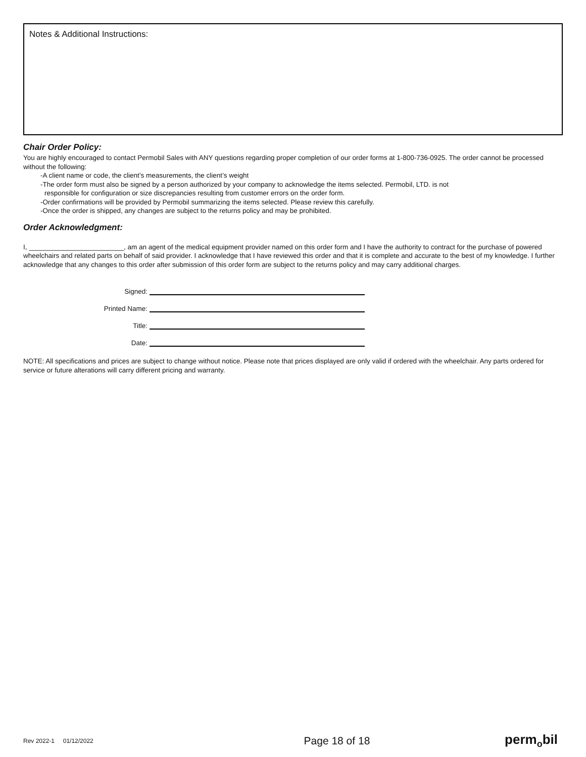Notes & Additional Instructions:
Chair Order Policy:
You are highly encouraged to contact Permobil Sales with ANY questions regarding proper completion of our order forms at 1-800-736-0925. The order cannot be processed without the following:
-A client name or code, the client’s measurements, the client’s weight
-The order form must also be signed by a person authorized by your company to acknowledge the items selected. Permobil, LTD. is not
responsible for configuration or size discrepancies resulting from customer errors on the order form.
-Order confirmations will be provided by Permobil summarizing the items selected. Please review this carefully.
-Once the order is shipped, any changes are subject to the returns policy and may be prohibited.
Order Acknowledgment:
I, _________________________, am an agent of the medical equipment provider named on this order form and I have the authority to contract for the purchase of powered wheelchairs and related parts on behalf of said provider. I acknowledge that I have reviewed this order and that it is complete and accurate to the best of my knowledge. I further acknowledge that any changes to this order after submission of this order form are subject to the returns policy and may carry additional charges.
Signed:
Printed Name:
Title:
Date:
NOTE: All specifications and prices are subject to change without notice. Please note that prices displayed are only valid if ordered with the wheelchair. Any parts ordered for service or future alterations will carry different pricing and warranty.
Rev 2022-1 01/12/2022 Page 18 of 18 perm<sub>o</sub>bil